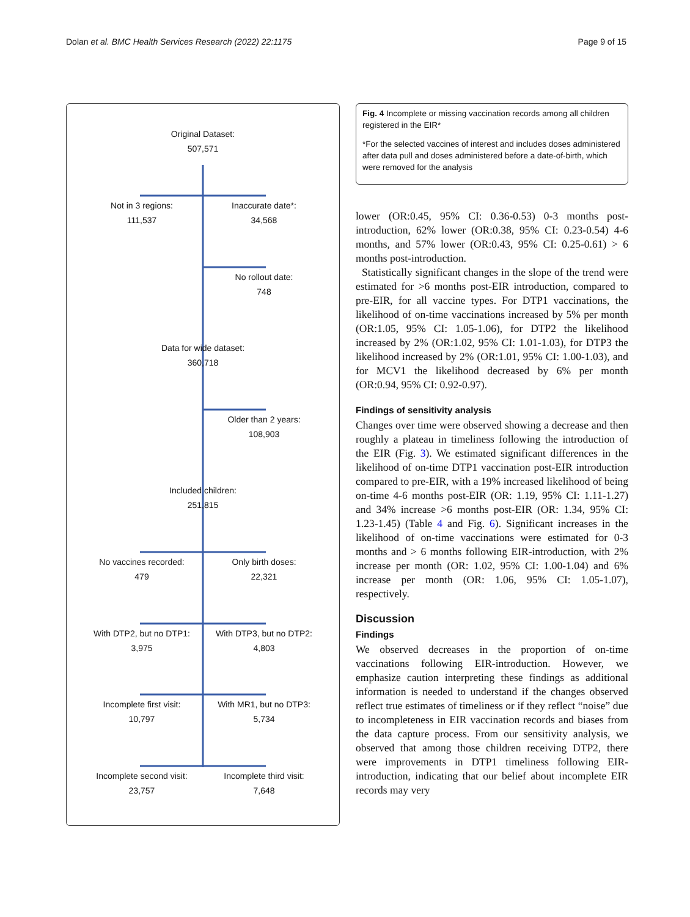Dolan et al. BMC Health Services Research (2022) 22:1175 Page 9 of 15
Original Dataset:
507,571
Not in 3 regions:
111,537
Inaccurate date*:
34,568
No rollout date:
748
Data for wide dataset:
360,718
Older than 2 years:
108,903
Included children:
251,815
No vaccines recorded:
479
Only birth doses:
22,321
With DTP2, but no DTP1:
3,975
With DTP3, but no DTP2:
4,803
Incomplete first visit:
10,797
With MR1, but no DTP3:
5,734
Incomplete second visit:
23,757
Incomplete third visit:
7,648
Fig. 4 Incomplete or missing vaccination records among all children registered in the EIR*
*For the selected vaccines of interest and includes doses administered after data pull and doses administered before a date-of-birth, which were removed for the analysis
lower (OR:0.45, 95% CI: 0.36-0.53) 0-3 months post-introduction, 62% lower (OR:0.38, 95% CI: 0.23-0.54) 4-6 months, and 57% lower (OR:0.43, 95% CI: 0.25-0.61) > 6 months post-introduction.
Statistically significant changes in the slope of the trend were estimated for >6 months post-EIR introduction, compared to pre-EIR, for all vaccine types. For DTP1 vaccinations, the likelihood of on-time vaccinations increased by 5% per month (OR:1.05, 95% CI: 1.05-1.06), for DTP2 the likelihood increased by 2% (OR:1.02, 95% CI: 1.01-1.03), for DTP3 the likelihood increased by 2% (OR:1.01, 95% CI: 1.00-1.03), and for MCV1 the likelihood decreased by 6% per month (OR:0.94, 95% CI: 0.92-0.97).
Findings of sensitivity analysis
Changes over time were observed showing a decrease and then roughly a plateau in timeliness following the introduction of the EIR (Fig. 3). We estimated significant differences in the likelihood of on-time DTP1 vaccination post-EIR introduction compared to pre-EIR, with a 19% increased likelihood of being on-time 4-6 months post-EIR (OR: 1.19, 95% CI: 1.11-1.27) and 34% increase >6 months post-EIR (OR: 1.34, 95% CI: 1.23-1.45) (Table 4 and Fig. 6). Significant increases in the likelihood of on-time vaccinations were estimated for 0-3 months and > 6 months following EIR-introduction, with 2% increase per month (OR: 1.02, 95% CI: 1.00-1.04) and 6% increase per month (OR: 1.06, 95% CI: 1.05-1.07), respectively.
Discussion
Findings
We observed decreases in the proportion of on-time vaccinations following EIR-introduction. However, we emphasize caution interpreting these findings as additional information is needed to understand if the changes observed reflect true estimates of timeliness or if they reflect “noise” due to incompleteness in EIR vaccination records and biases from the data capture process. From our sensitivity analysis, we observed that among those children receiving DTP2, there were improvements in DTP1 timeliness following EIR-introduction, indicating that our belief about incomplete EIR records may very